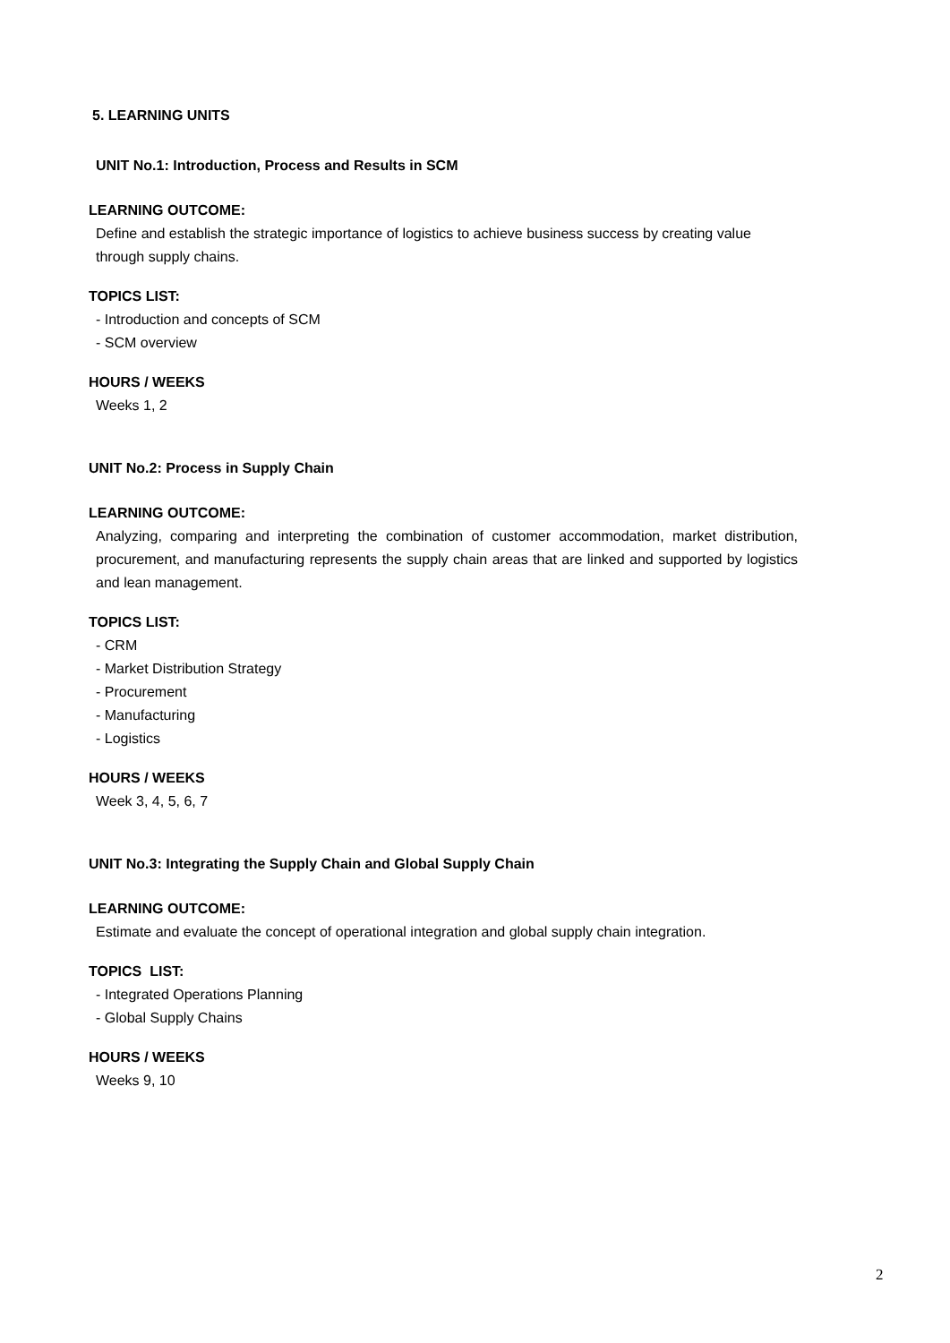5. LEARNING UNITS
UNIT No.1: Introduction, Process and Results in SCM
LEARNING OUTCOME:
Define and establish the strategic importance of logistics to achieve business success by creating value through supply chains.
TOPICS LIST:
- Introduction and concepts of SCM
- SCM overview
HOURS / WEEKS
Weeks 1, 2
UNIT No.2: Process in Supply Chain
LEARNING OUTCOME:
Analyzing, comparing and interpreting the combination of customer accommodation, market distribution, procurement, and manufacturing represents the supply chain areas that are linked and supported by logistics and lean management.
TOPICS LIST:
- CRM
- Market Distribution Strategy
- Procurement
- Manufacturing
- Logistics
HOURS / WEEKS
Week 3, 4, 5, 6, 7
UNIT No.3: Integrating the Supply Chain and Global Supply Chain
LEARNING OUTCOME:
Estimate and evaluate the concept of operational integration and global supply chain integration.
TOPICS LIST:
- Integrated Operations Planning
- Global Supply Chains
HOURS / WEEKS
Weeks 9, 10
2